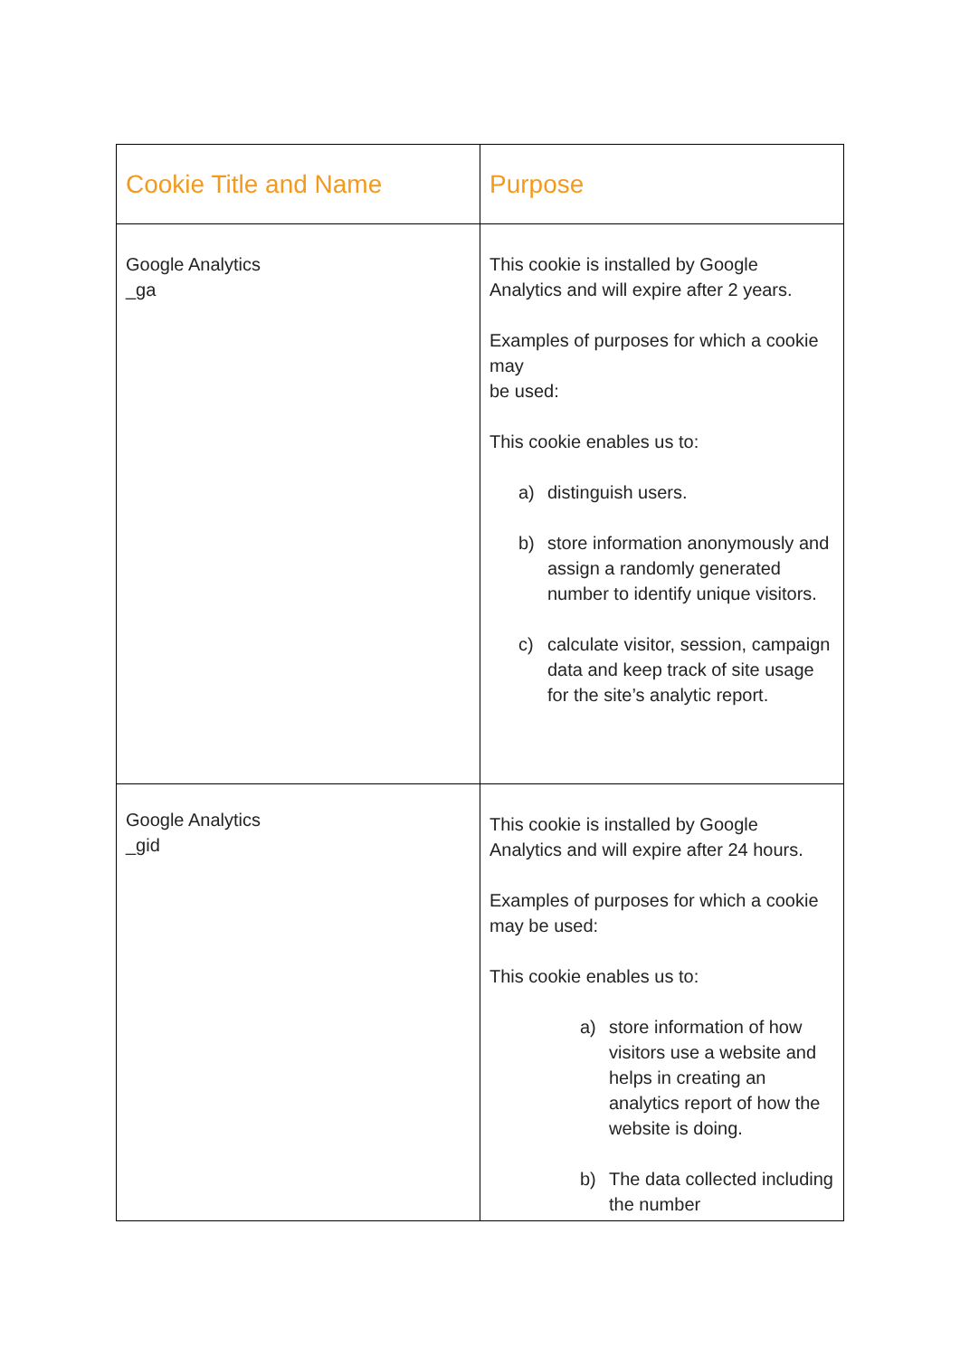| Cookie Title and Name | Purpose |
| --- | --- |
| Google Analytics _ga | This cookie is installed by Google Analytics and will expire after 2 years. Examples of purposes for which a cookie may be used: This cookie enables us to: a) distinguish users. b) store information anonymously and assign a randomly generated number to identify unique visitors. c) calculate visitor, session, campaign data and keep track of site usage for the site’s analytic report. |
| Google Analytics _gid | This cookie is installed by Google Analytics and will expire after 24 hours. Examples of purposes for which a cookie may be used: This cookie enables us to: a) store information of how visitors use a website and helps in creating an analytics report of how the website is doing. b) The data collected including the number |